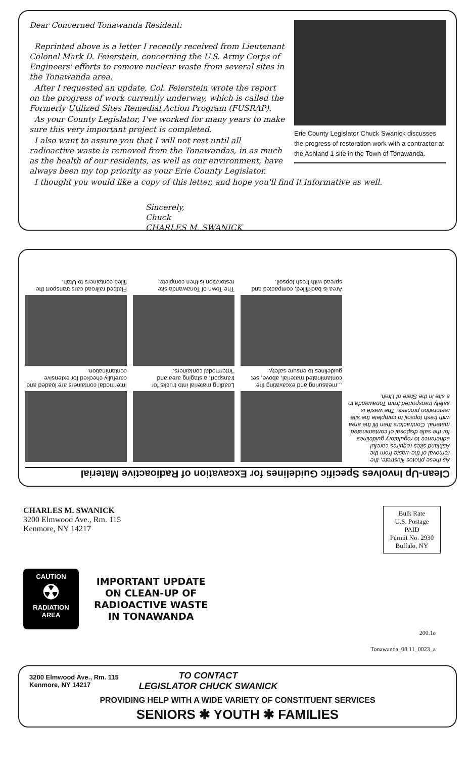Erie County Legislator Chuck Swanick discusses the progress of restoration work with a contractor at the Ashland 1 site in the Town of Tonawanda.
Dear Concerned Tonawanda Resident:
Reprinted above is a letter I recently received from Lieutenant Colonel Mark D. Feierstein, concerning the U.S. Army Corps of Engineers' efforts to remove nuclear waste from several sites in the Tonawanda area.
After I requested an update, Col. Feierstein wrote the report on the progress of work currently underway, which is called the Formerly Utilized Sites Remedial Action Program (FUSRAP).
As your County Legislator, I've worked for many years to make sure this very important project is completed.
I also want to assure you that I will not rest until all radioactive waste is removed from the Tonawandas, in as much as the health of our residents, as well as our environment, have always been my top priority as your Erie County Legislator.
I thought you would like a copy of this letter, and hope you'll find it informative as well.
Sincerely,
Chuck
CHARLES M. SWANICK
Clean-Up Involves Specific Guidelines for Excavation of Radioactive Material
As these photos illustrate, the removal of the waste from the Ashland sites requires careful adherence to regulatory guidelines for the safe disposal of contaminated material. Contractors then fill the area with fresh topsoil to complete the site restoration process. The waste is safely transported from Tonawanda to a site in the State of Utah.
...measuring and excavating the contaminated material, above, set guidelines to ensure safety.
Area is backfilled, compacted and spread with fresh topsoil.
Loading material into trucks for transport; a staging area and "intermodal containers."
The Town of Tonawanda site restoration is then complete.
Intermodal containers are loaded and carefully checked for extensive contamination.
Flatbed railroad cars transport the filled containers to Utah.
CHARLES M. SWANICK
3200 Elmwood Ave., Rm. 115
Kenmore, NY 14217
Bulk Rate
U.S. Postage
PAID
Permit No. 2930
Buffalo, NY
CAUTION
☢
RADIATION
AREA
IMPORTANT UPDATE
ON CLEAN-UP OF
RADIOACTIVE WASTE
IN TONAWANDA
200.1e
Tonawanda_08.11_0023_a
3200 Elmwood Ave., Rm. 115
Kenmore, NY 14217
TO CONTACT
LEGISLATOR CHUCK SWANICK
PROVIDING HELP WITH A WIDE VARIETY OF CONSTITUENT SERVICES
SENIORS ✱ YOUTH ✱ FAMILIES